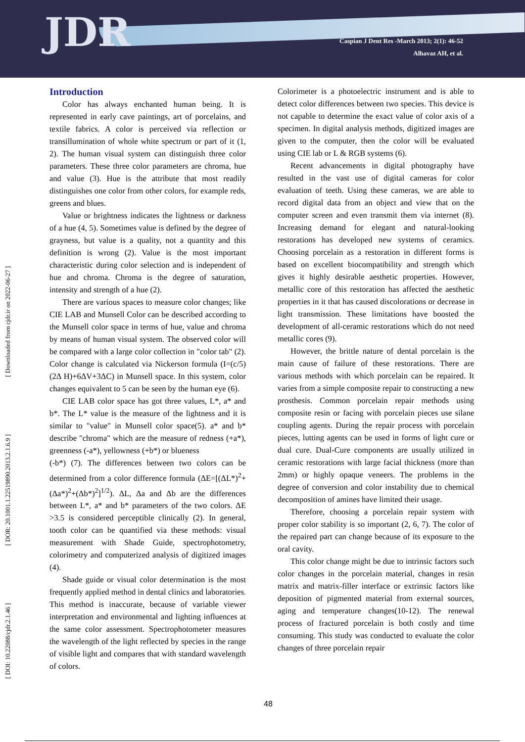JDR
Caspian J Dent Res -March 2013; 2(1): 46-52
Alhavaz AH, et al.
[ DOI: 10.22088/cjdr.2.1.46 ] [ DOR: 20.1001.1.22519890.2013.2.1.6.9 ] [ Downloaded from cjdr.ir on 2022-06-27 ]
Introduction
Color has always enchanted human being. It is represented in early cave paintings, art of porcelains, and textile fabrics. A color is perceived via reflection or transillumination of whole white spectrum or part of it (1, 2). The human visual system can distinguish three color parameters. These three color parameters are chroma, hue and value (3). Hue is the attribute that most readily distinguishes one color from other colors, for example reds, greens and blues.
Value or brightness indicates the lightness or darkness of a hue (4, 5). Sometimes value is defined by the degree of grayness, but value is a quality, not a quantity and this definition is wrong (2). Value is the most important characteristic during color selection and is independent of hue and chroma. Chroma is the degree of saturation, intensity and strength of a hue (2).
There are various spaces to measure color changes; like CIE LAB and Munsell Color can be described according to the Munsell color space in terms of hue, value and chroma by means of human visual system. The observed color will be compared with a large color collection in "color tab" (2). Color change is calculated via Nickerson formula (I=(c/5) (2Δ H)+6ΔV+3ΔC) in Munsell space. In this system, color changes equivalent to 5 can be seen by the human eye (6).
CIE LAB color space has got three values, L*, a* and b*. The L* value is the measure of the lightness and it is similar to "value" in Munsell color space(5). a* and b* describe "chroma" which are the measure of redness (+a*), greenness (-a*), yellowness (+b*) or blueness
(-b*) (7). The differences between two colors can be determined from a color difference formula (ΔE=[(ΔL*)<sup>2</sup>+(Δa*)<sup>2</sup>+(Δb*)<sup>2</sup>]<sup>1/2</sup>). ΔL, Δa and Δb are the differences between L*, a* and b* parameters of the two colors. ΔE >3.5 is considered perceptible clinically (2). In general, tooth color can be quantified via these methods: visual measurement with Shade Guide, spectrophotometry, colorimetry and computerized analysis of digitized images (4).
Shade guide or visual color determination is the most frequently applied method in dental clinics and laboratories. This method is inaccurate, because of variable viewer interpretation and environmental and lighting influences at the same color assessment. Spectrophotometer measures the wavelength of the light reflected by species in the range of visible light and compares that with standard wavelength of colors.
Colorimeter is a photoelectric instrument and is able to detect color differences between two species. This device is not capable to determine the exact value of color axis of a specimen. In digital analysis methods, digitized images are given to the computer, then the color will be evaluated using CIE lab or L & RGB systems (6).
Recent advancements in digital photography have resulted in the vast use of digital cameras for color evaluation of teeth. Using these cameras, we are able to record digital data from an object and view that on the computer screen and even transmit them via internet (8). Increasing demand for elegant and natural-looking restorations has developed new systems of ceramics. Choosing porcelain as a restoration in different forms is based on excellent biocompatibility and strength which gives it highly desirable aesthetic properties. However, metallic core of this restoration has affected the aesthetic properties in it that has caused discolorations or decrease in light transmission. These limitations have boosted the development of all-ceramic restorations which do not need metallic cores (9).
However, the brittle nature of dental porcelain is the main cause of failure of these restorations. There are various methods with which porcelain can be repaired. It varies from a simple composite repair to constructing a new prosthesis. Common porcelain repair methods using composite resin or facing with porcelain pieces use silane coupling agents. During the repair process with porcelain pieces, lutting agents can be used in forms of light cure or dual cure. Dual-Cure components are usually utilized in ceramic restorations with large facial thickness (more than 2mm) or highly opaque veneers. The problems in the degree of conversion and color instability due to chemical decomposition of amines have limited their usage.
Therefore, choosing a porcelain repair system with proper color stability is so important (2, 6, 7). The color of the repaired part can change because of its exposure to the oral cavity.
This color change might be due to intrinsic factors such color changes in the porcelain material, changes in resin matrix and matrix-filler interface or extrinsic factors like deposition of pigmented material from external sources, aging and temperature changes(10-12). The renewal process of fractured porcelain is both costly and time consuming. This study was conducted to evaluate the color changes of three porcelain repair
48